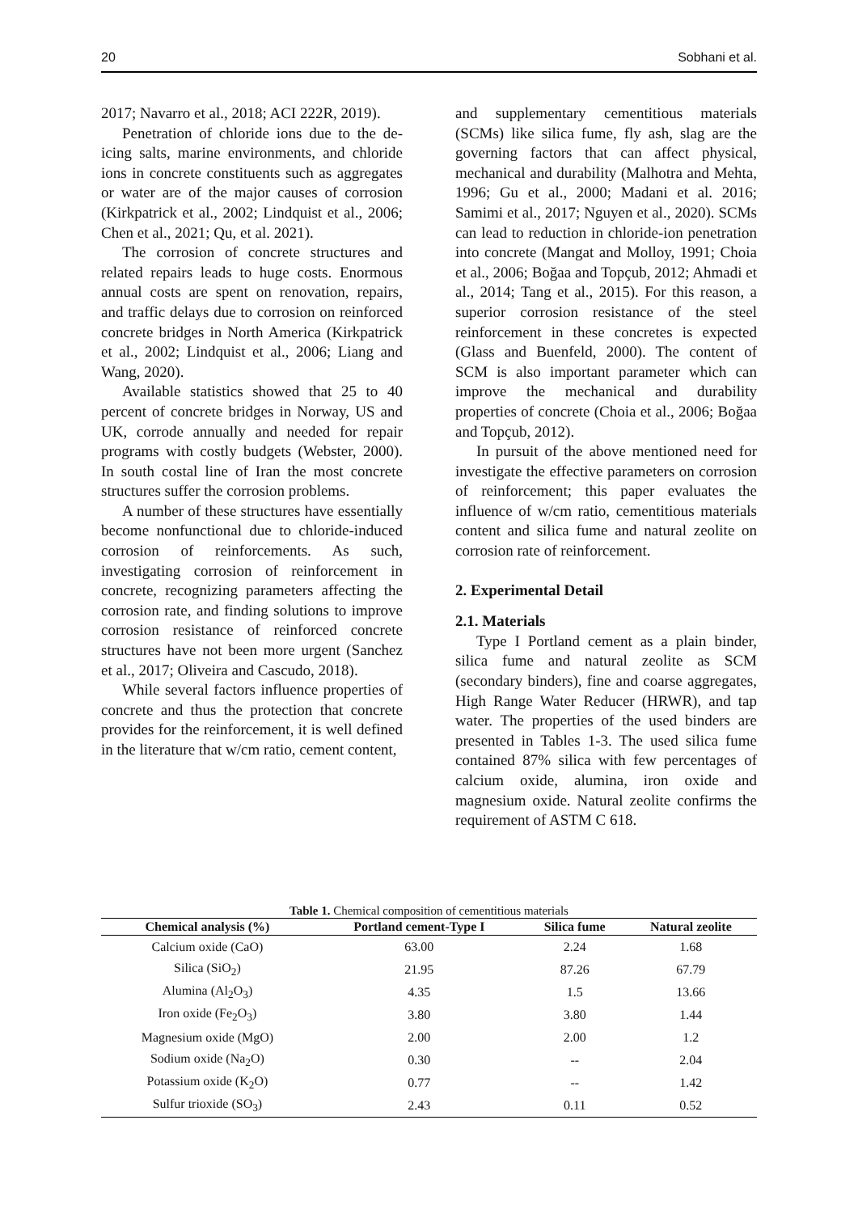20 Sobhani et al.
2017; Navarro et al., 2018; ACI 222R, 2019).
Penetration of chloride ions due to the de-icing salts, marine environments, and chloride ions in concrete constituents such as aggregates or water are of the major causes of corrosion (Kirkpatrick et al., 2002; Lindquist et al., 2006; Chen et al., 2021; Qu, et al. 2021).
The corrosion of concrete structures and related repairs leads to huge costs. Enormous annual costs are spent on renovation, repairs, and traffic delays due to corrosion on reinforced concrete bridges in North America (Kirkpatrick et al., 2002; Lindquist et al., 2006; Liang and Wang, 2020).
Available statistics showed that 25 to 40 percent of concrete bridges in Norway, US and UK, corrode annually and needed for repair programs with costly budgets (Webster, 2000). In south costal line of Iran the most concrete structures suffer the corrosion problems.
A number of these structures have essentially become nonfunctional due to chloride-induced corrosion of reinforcements. As such, investigating corrosion of reinforcement in concrete, recognizing parameters affecting the corrosion rate, and finding solutions to improve corrosion resistance of reinforced concrete structures have not been more urgent (Sanchez et al., 2017; Oliveira and Cascudo, 2018).
While several factors influence properties of concrete and thus the protection that concrete provides for the reinforcement, it is well defined in the literature that w/cm ratio, cement content,
and supplementary cementitious materials (SCMs) like silica fume, fly ash, slag are the governing factors that can affect physical, mechanical and durability (Malhotra and Mehta, 1996; Gu et al., 2000; Madani et al. 2016; Samimi et al., 2017; Nguyen et al., 2020). SCMs can lead to reduction in chloride-ion penetration into concrete (Mangat and Molloy, 1991; Choia et al., 2006; Boğaa and Topçub, 2012; Ahmadi et al., 2014; Tang et al., 2015). For this reason, a superior corrosion resistance of the steel reinforcement in these concretes is expected (Glass and Buenfeld, 2000). The content of SCM is also important parameter which can improve the mechanical and durability properties of concrete (Choia et al., 2006; Boğaa and Topçub, 2012).
In pursuit of the above mentioned need for investigate the effective parameters on corrosion of reinforcement; this paper evaluates the influence of w/cm ratio, cementitious materials content and silica fume and natural zeolite on corrosion rate of reinforcement.
2. Experimental Detail
2.1. Materials
Type I Portland cement as a plain binder, silica fume and natural zeolite as SCM (secondary binders), fine and coarse aggregates, High Range Water Reducer (HRWR), and tap water. The properties of the used binders are presented in Tables 1-3. The used silica fume contained 87% silica with few percentages of calcium oxide, alumina, iron oxide and magnesium oxide. Natural zeolite confirms the requirement of ASTM C 618.
Table 1. Chemical composition of cementitious materials
| Chemical analysis (%) | Portland cement-Type I | Silica fume | Natural zeolite |
| --- | --- | --- | --- |
| Calcium oxide (CaO) | 63.00 | 2.24 | 1.68 |
| Silica (SiO<sub>2</sub>) | 21.95 | 87.26 | 67.79 |
| Alumina (Al<sub>2</sub>O<sub>3</sub>) | 4.35 | 1.5 | 13.66 |
| Iron oxide (Fe<sub>2</sub>O<sub>3</sub>) | 3.80 | 3.80 | 1.44 |
| Magnesium oxide (MgO) | 2.00 | 2.00 | 1.2 |
| Sodium oxide (Na<sub>2</sub>O) | 0.30 | -- | 2.04 |
| Potassium oxide (K<sub>2</sub>O) | 0.77 | -- | 1.42 |
| Sulfur trioxide (SO<sub>3</sub>) | 2.43 | 0.11 | 0.52 |